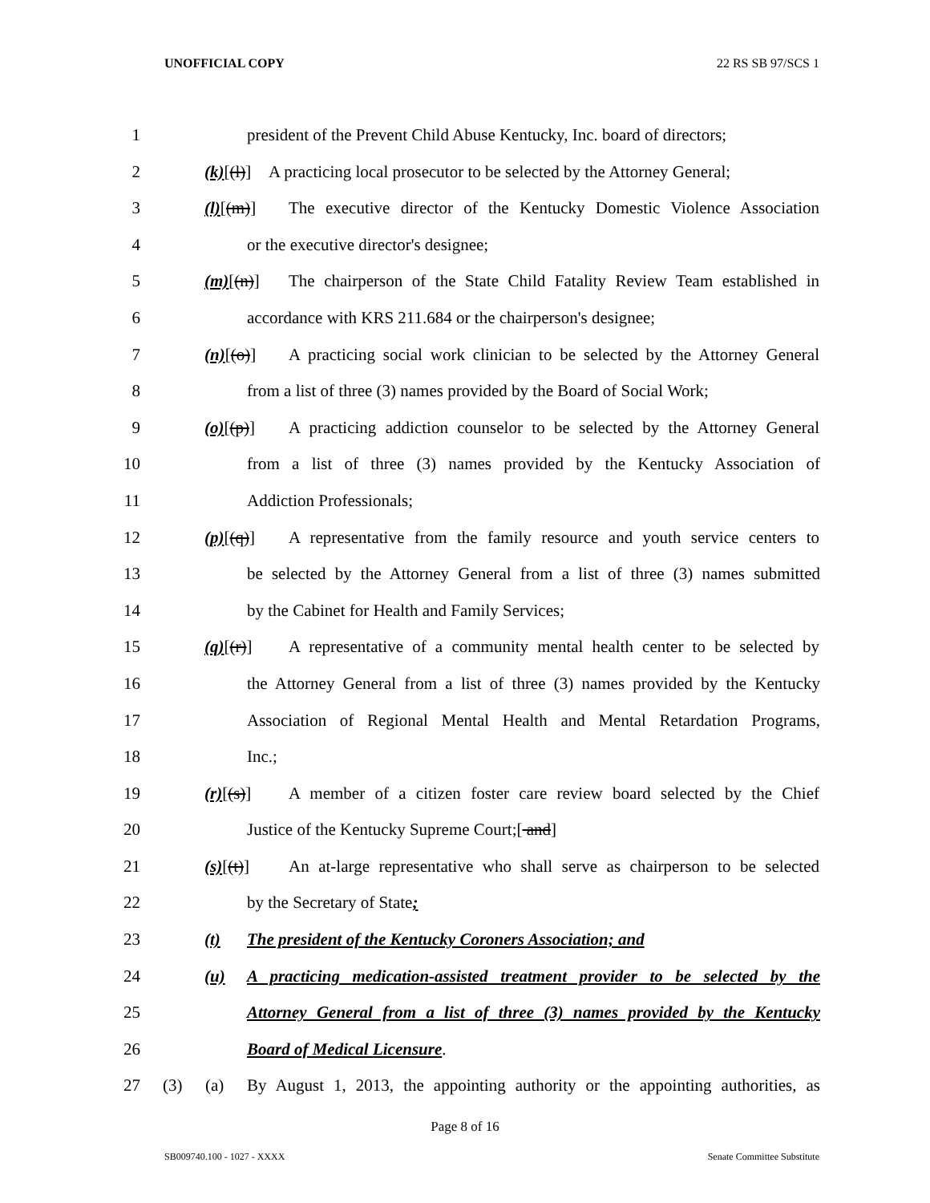UNOFFICIAL COPY 22 RS SB 97/SCS 1
1 president of the Prevent Child Abuse Kentucky, Inc. board of directors;
2 (k)[(l)] A practicing local prosecutor to be selected by the Attorney General;
3 (l)[(m)] The executive director of the Kentucky Domestic Violence Association
4 or the executive director's designee;
5 (m)[(n)] The chairperson of the State Child Fatality Review Team established in
6 accordance with KRS 211.684 or the chairperson's designee;
7 (n)[(o)] A practicing social work clinician to be selected by the Attorney General
8 from a list of three (3) names provided by the Board of Social Work;
9 (o)[(p)] A practicing addiction counselor to be selected by the Attorney General
10 from a list of three (3) names provided by the Kentucky Association of
11 Addiction Professionals;
12 (p)[(q)] A representative from the family resource and youth service centers to
13 be selected by the Attorney General from a list of three (3) names submitted
14 by the Cabinet for Health and Family Services;
15 (q)[(r)] A representative of a community mental health center to be selected by
16 the Attorney General from a list of three (3) names provided by the Kentucky
17 Association of Regional Mental Health and Mental Retardation Programs,
18 Inc.;
19 (r)[(s)] A member of a citizen foster care review board selected by the Chief
20 Justice of the Kentucky Supreme Court;[ and]
21 (s)[(t)] An at-large representative who shall serve as chairperson to be selected
22 by the Secretary of State;
23 (t) The president of the Kentucky Coroners Association; and
24 (u) A practicing medication-assisted treatment provider to be selected by the
25 Attorney General from a list of three (3) names provided by the Kentucky
26 Board of Medical Licensure.
27 (3) (a) By August 1, 2013, the appointing authority or the appointing authorities, as
Page 8 of 16
SB009740.100 - 1027 - XXXX Senate Committee Substitute